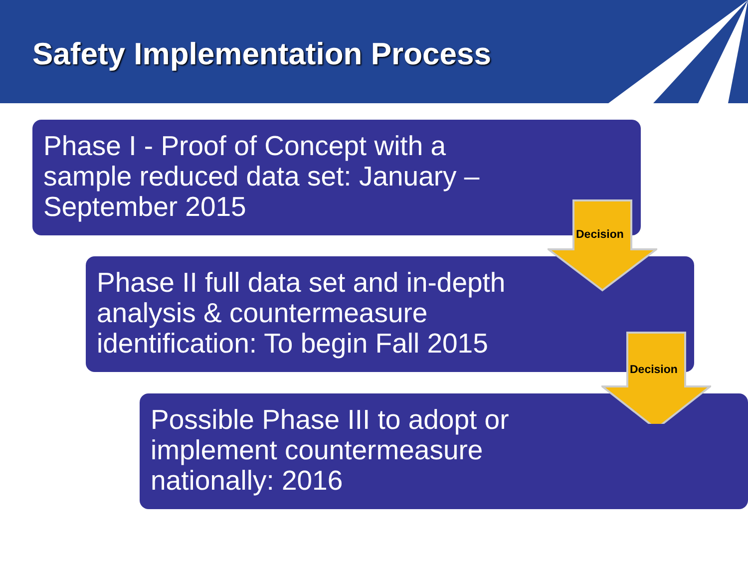Safety Implementation Process
Phase I - Proof of Concept with a
sample reduced data set: January –
September 2015
Phase II full data set and in-depth
analysis & countermeasure
identification: To begin Fall 2015
Possible Phase III to adopt or
implement countermeasure
nationally: 2016
Decision
Decision